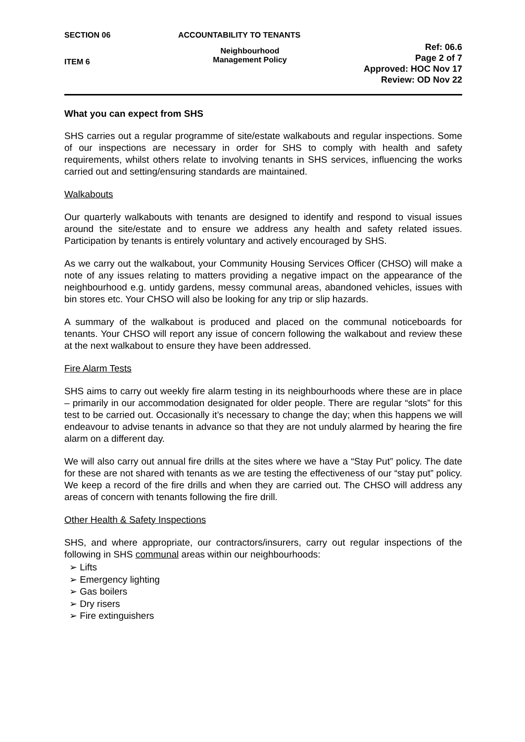SECTION 06
ITEM 6
ACCOUNTABILITY TO TENANTS
Neighbourhood
Management Policy
Ref: 06.6
Page 2 of 7
Approved: HOC Nov 17
Review: OD Nov 22
What you can expect from SHS
SHS carries out a regular programme of site/estate walkabouts and regular inspections. Some of our inspections are necessary in order for SHS to comply with health and safety requirements, whilst others relate to involving tenants in SHS services, influencing the works carried out and setting/ensuring standards are maintained.
Walkabouts
Our quarterly walkabouts with tenants are designed to identify and respond to visual issues around the site/estate and to ensure we address any health and safety related issues. Participation by tenants is entirely voluntary and actively encouraged by SHS.
As we carry out the walkabout, your Community Housing Services Officer (CHSO) will make a note of any issues relating to matters providing a negative impact on the appearance of the neighbourhood e.g. untidy gardens, messy communal areas, abandoned vehicles, issues with bin stores etc. Your CHSO will also be looking for any trip or slip hazards.
A summary of the walkabout is produced and placed on the communal noticeboards for tenants. Your CHSO will report any issue of concern following the walkabout and review these at the next walkabout to ensure they have been addressed.
Fire Alarm Tests
SHS aims to carry out weekly fire alarm testing in its neighbourhoods where these are in place – primarily in our accommodation designated for older people. There are regular “slots” for this test to be carried out. Occasionally it’s necessary to change the day; when this happens we will endeavour to advise tenants in advance so that they are not unduly alarmed by hearing the fire alarm on a different day.
We will also carry out annual fire drills at the sites where we have a “Stay Put” policy. The date for these are not shared with tenants as we are testing the effectiveness of our “stay put” policy. We keep a record of the fire drills and when they are carried out. The CHSO will address any areas of concern with tenants following the fire drill.
Other Health & Safety Inspections
SHS, and where appropriate, our contractors/insurers, carry out regular inspections of the following in SHS communal areas within our neighbourhoods:
➢ Lifts
➢ Emergency lighting
➢ Gas boilers
➢ Dry risers
➢ Fire extinguishers